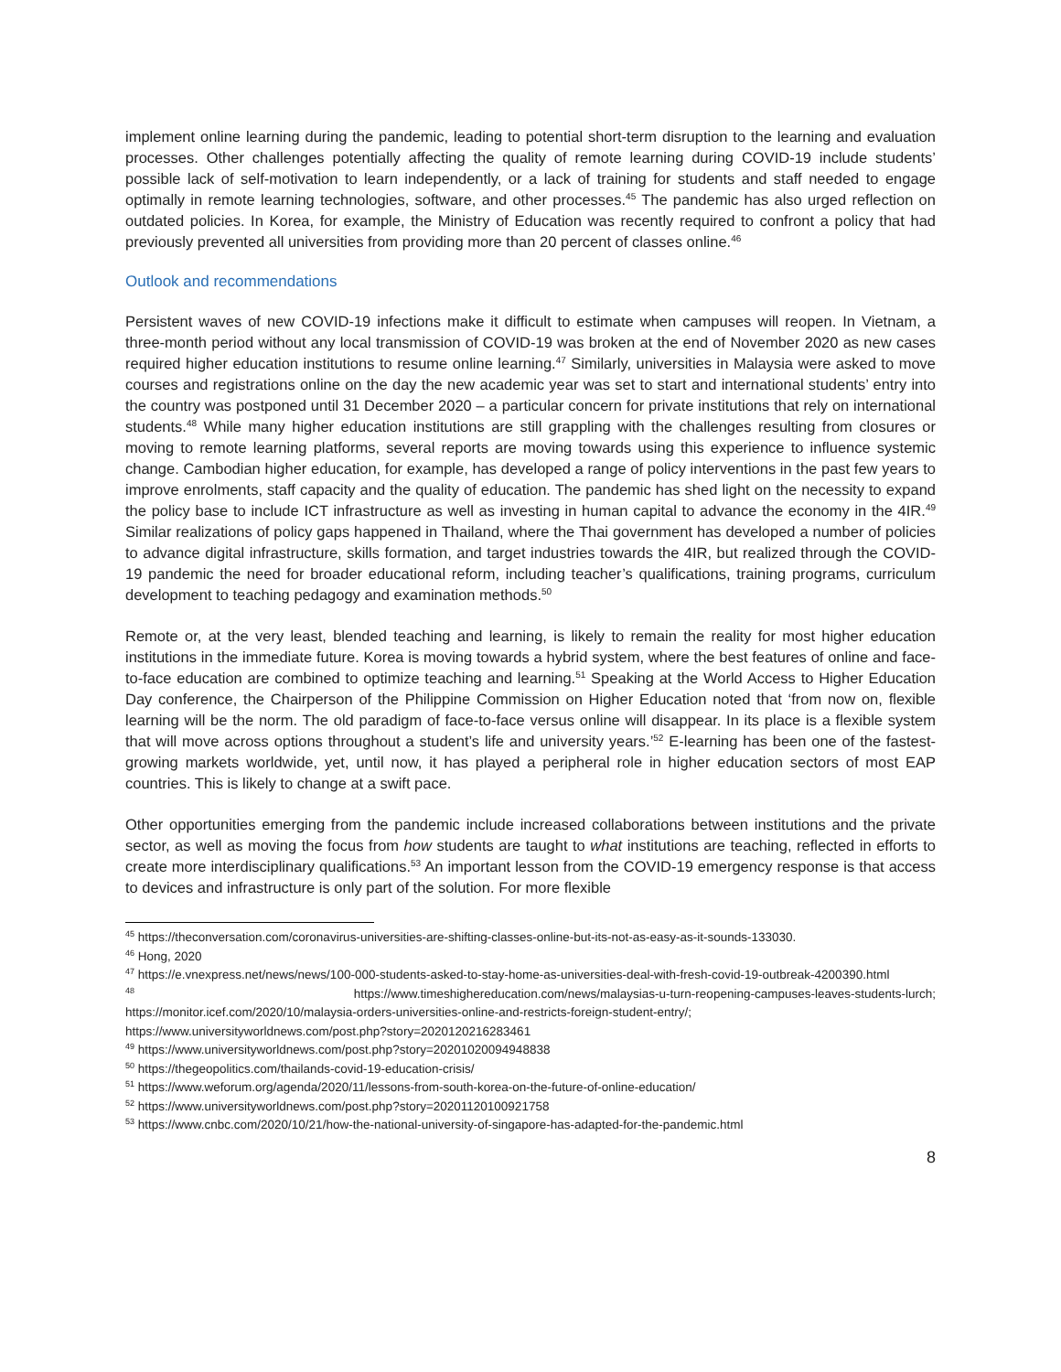implement online learning during the pandemic, leading to potential short-term disruption to the learning and evaluation processes. Other challenges potentially affecting the quality of remote learning during COVID-19 include students’ possible lack of self-motivation to learn independently, or a lack of training for students and staff needed to engage optimally in remote learning technologies, software, and other processes.<sup>45</sup> The pandemic has also urged reflection on outdated policies. In Korea, for example, the Ministry of Education was recently required to confront a policy that had previously prevented all universities from providing more than 20 percent of classes online.<sup>46</sup>
Outlook and recommendations
Persistent waves of new COVID-19 infections make it difficult to estimate when campuses will reopen. In Vietnam, a three-month period without any local transmission of COVID-19 was broken at the end of November 2020 as new cases required higher education institutions to resume online learning.<sup>47</sup> Similarly, universities in Malaysia were asked to move courses and registrations online on the day the new academic year was set to start and international students’ entry into the country was postponed until 31 December 2020 – a particular concern for private institutions that rely on international students.<sup>48</sup> While many higher education institutions are still grappling with the challenges resulting from closures or moving to remote learning platforms, several reports are moving towards using this experience to influence systemic change. Cambodian higher education, for example, has developed a range of policy interventions in the past few years to improve enrolments, staff capacity and the quality of education. The pandemic has shed light on the necessity to expand the policy base to include ICT infrastructure as well as investing in human capital to advance the economy in the 4IR.<sup>49</sup> Similar realizations of policy gaps happened in Thailand, where the Thai government has developed a number of policies to advance digital infrastructure, skills formation, and target industries towards the 4IR, but realized through the COVID-19 pandemic the need for broader educational reform, including teacher’s qualifications, training programs, curriculum development to teaching pedagogy and examination methods.<sup>50</sup>
Remote or, at the very least, blended teaching and learning, is likely to remain the reality for most higher education institutions in the immediate future. Korea is moving towards a hybrid system, where the best features of online and face-to-face education are combined to optimize teaching and learning.<sup>51</sup> Speaking at the World Access to Higher Education Day conference, the Chairperson of the Philippine Commission on Higher Education noted that ‘from now on, flexible learning will be the norm. The old paradigm of face-to-face versus online will disappear. In its place is a flexible system that will move across options throughout a student’s life and university years.’<sup>52</sup> E-learning has been one of the fastest-growing markets worldwide, yet, until now, it has played a peripheral role in higher education sectors of most EAP countries. This is likely to change at a swift pace.
Other opportunities emerging from the pandemic include increased collaborations between institutions and the private sector, as well as moving the focus from how students are taught to what institutions are teaching, reflected in efforts to create more interdisciplinary qualifications.<sup>53</sup> An important lesson from the COVID-19 emergency response is that access to devices and infrastructure is only part of the solution. For more flexible
<sup>45</sup> https://theconversation.com/coronavirus-universities-are-shifting-classes-online-but-its-not-as-easy-as-it-sounds-133030.
<sup>46</sup> Hong, 2020
<sup>47</sup> https://e.vnexpress.net/news/news/100-000-students-asked-to-stay-home-as-universities-deal-with-fresh-covid-19-outbreak-4200390.html
<sup>48</sup> https://www.timeshighereducation.com/news/malaysias-u-turn-reopening-campuses-leaves-students-lurch; https://monitor.icef.com/2020/10/malaysia-orders-universities-online-and-restricts-foreign-student-entry/; https://www.universityworldnews.com/post.php?story=2020120216283461
<sup>49</sup> https://www.universityworldnews.com/post.php?story=20201020094948838
<sup>50</sup> https://thegeopolitics.com/thailands-covid-19-education-crisis/
<sup>51</sup> https://www.weforum.org/agenda/2020/11/lessons-from-south-korea-on-the-future-of-online-education/
<sup>52</sup> https://www.universityworldnews.com/post.php?story=20201120100921758
<sup>53</sup> https://www.cnbc.com/2020/10/21/how-the-national-university-of-singapore-has-adapted-for-the-pandemic.html
8